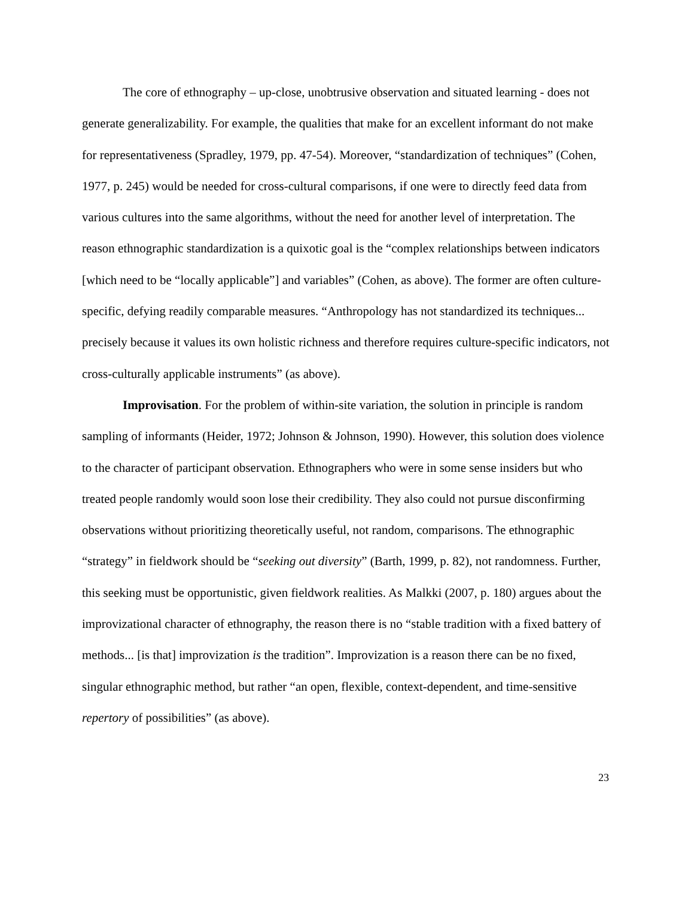The core of ethnography – up-close, unobtrusive observation and situated learning - does not generate generalizability. For example, the qualities that make for an excellent informant do not make for representativeness (Spradley, 1979, pp. 47-54). Moreover, “standardization of techniques” (Cohen, 1977, p. 245) would be needed for cross-cultural comparisons, if one were to directly feed data from various cultures into the same algorithms, without the need for another level of interpretation. The reason ethnographic standardization is a quixotic goal is the “complex relationships between indicators [which need to be “locally applicable”] and variables” (Cohen, as above). The former are often culture-specific, defying readily comparable measures. “Anthropology has not standardized its techniques... precisely because it values its own holistic richness and therefore requires culture-specific indicators, not cross-culturally applicable instruments” (as above).
Improvisation. For the problem of within-site variation, the solution in principle is random sampling of informants (Heider, 1972; Johnson & Johnson, 1990). However, this solution does violence to the character of participant observation. Ethnographers who were in some sense insiders but who treated people randomly would soon lose their credibility. They also could not pursue disconfirming observations without prioritizing theoretically useful, not random, comparisons. The ethnographic “strategy” in fieldwork should be “seeking out diversity” (Barth, 1999, p. 82), not randomness. Further, this seeking must be opportunistic, given fieldwork realities. As Malkki (2007, p. 180) argues about the improvizational character of ethnography, the reason there is no “stable tradition with a fixed battery of methods... [is that] improvization is the tradition”. Improvization is a reason there can be no fixed, singular ethnographic method, but rather “an open, flexible, context-dependent, and time-sensitive repertory of possibilities” (as above).
23